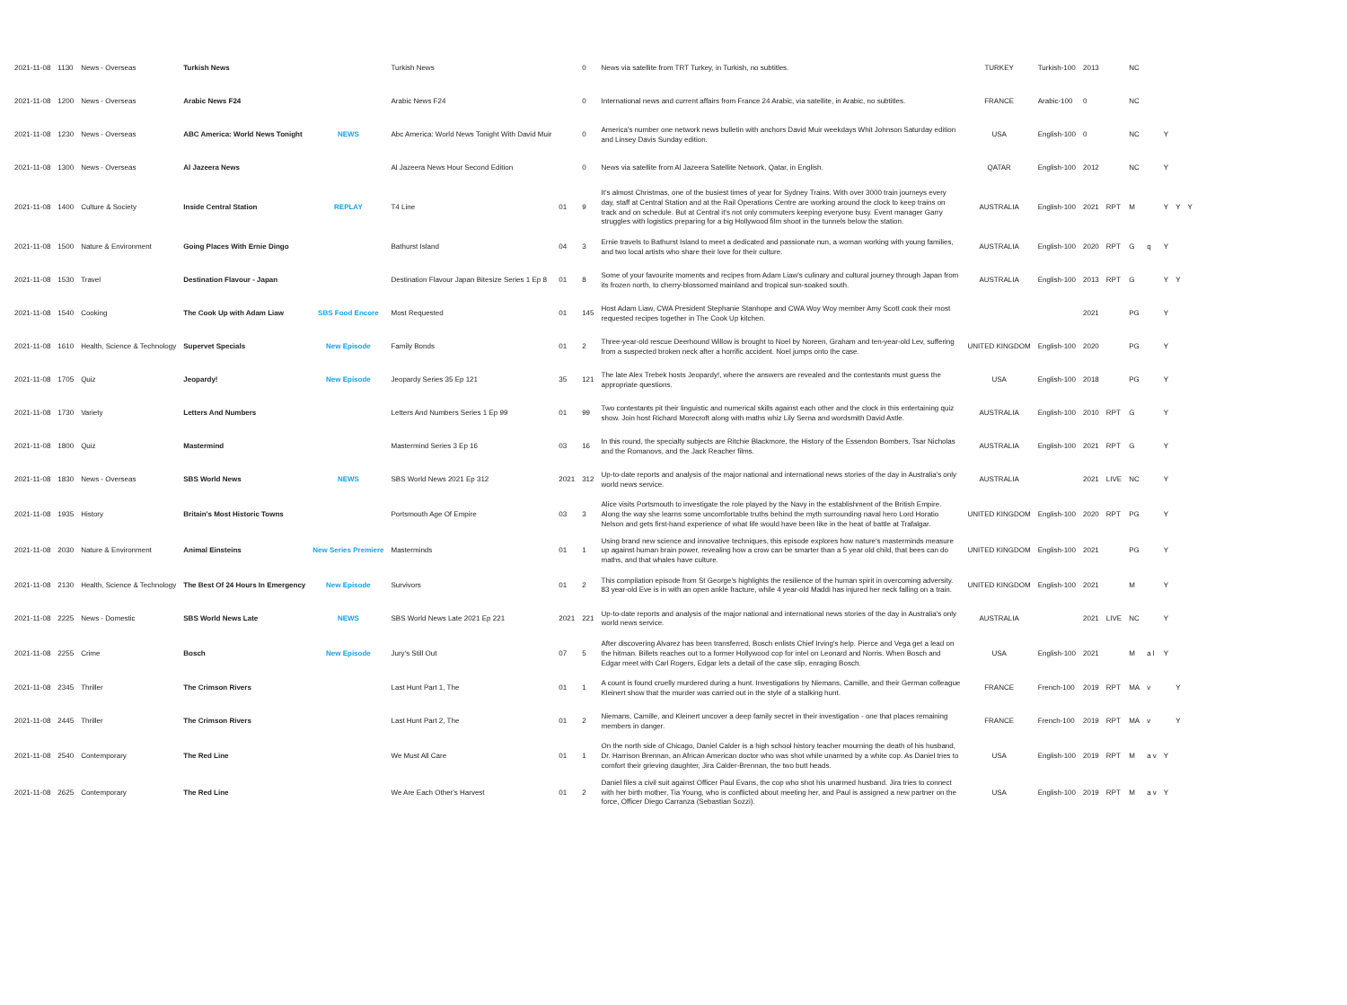| 2021-11-08 | 1130 | News - Overseas | Turkish News | | Turkish News | | 0 | News via satellite from TRT Turkey, in Turkish, no subtitles. | TURKEY | Turkish-100 | 2013 | | NC | | | | |
| 2021-11-08 | 1200 | News - Overseas | Arabic News F24 | | Arabic News F24 | | 0 | International news and current affairs from France 24 Arabic, via satellite, in Arabic, no subtitles. | FRANCE | Arabic-100 | 0 | | NC | | | | |
| 2021-11-08 | 1230 | News - Overseas | ABC America: World News Tonight | NEWS | Abc America: World News Tonight With David Muir | | 0 | America's number one network news bulletin with anchors David Muir weekdays Whit Johnson Saturday edition and Linsey Davis Sunday edition. | USA | English-100 | 0 | | NC | | Y | | |
| 2021-11-08 | 1300 | News - Overseas | Al Jazeera News | | Al Jazeera News Hour Second Edition | | 0 | News via satellite from Al Jazeera Satellite Network, Qatar, in English. | QATAR | English-100 | 2012 | | NC | | Y | | |
| 2021-11-08 | 1400 | Culture & Society | Inside Central Station | REPLAY | T4 Line | 01 | 9 | It's almost Christmas, one of the busiest times of year for Sydney Trains. With over 3000 train journeys every day, staff at Central Station and at the Rail Operations Centre are working around the clock to keep trains on track and on schedule. But at Central it's not only commuters keeping everyone busy. Event manager Garry struggles with logistics preparing for a big Hollywood film shoot in the tunnels below the station. | AUSTRALIA | English-100 | 2021 | RPT | M | | Y | Y | Y |
| 2021-11-08 | 1500 | Nature & Environment | Going Places With Ernie Dingo | | Bathurst Island | 04 | 3 | Ernie travels to Bathurst Island to meet a dedicated and passionate nun, a woman working with young families, and two local artists who share their love for their culture. | AUSTRALIA | English-100 | 2020 | RPT | G | q | Y | | |
| 2021-11-08 | 1530 | Travel | Destination Flavour - Japan | | Destination Flavour Japan Bitesize Series 1 Ep 8 | 01 | 8 | Some of your favourite moments and recipes from Adam Liaw's culinary and cultural journey through Japan from its frozen north, to cherry-blossomed mainland and tropical sun-soaked south. | AUSTRALIA | English-100 | 2013 | RPT | G | | Y | Y | |
| 2021-11-08 | 1540 | Cooking | The Cook Up with Adam Liaw | SBS Food Encore | Most Requested | 01 | 145 | Host Adam Liaw, CWA President Stephanie Stanhope and CWA Woy Woy member Amy Scott cook their most requested recipes together in The Cook Up kitchen. | | | 2021 | | PG | | Y | | |
| 2021-11-08 | 1610 | Health, Science & Technology | Supervet Specials | New Episode | Family Bonds | 01 | 2 | Three-year-old rescue Deerhound Willow is brought to Noel by Noreen, Graham and ten-year-old Lev, suffering from a suspected broken neck after a horrific accident. Noel jumps onto the case. | UNITED KINGDOM | English-100 | 2020 | | PG | | Y | | |
| 2021-11-08 | 1705 | Quiz | Jeopardy! | New Episode | Jeopardy Series 35 Ep 121 | 35 | 121 | The late Alex Trebek hosts Jeopardy!, where the answers are revealed and the contestants must guess the appropriate questions. | USA | English-100 | 2018 | | PG | | Y | | |
| 2021-11-08 | 1730 | Variety | Letters And Numbers | | Letters And Numbers Series 1 Ep 99 | 01 | 99 | Two contestants pit their linguistic and numerical skills against each other and the clock in this entertaining quiz show. Join host Richard Morecroft along with maths whiz Lily Serna and wordsmith David Astle. | AUSTRALIA | English-100 | 2010 | RPT | G | | Y | | |
| 2021-11-08 | 1800 | Quiz | Mastermind | | Mastermind Series 3 Ep 16 | 03 | 16 | In this round, the specialty subjects are Ritchie Blackmore, the History of the Essendon Bombers, Tsar Nicholas and the Romanovs, and the Jack Reacher films. | AUSTRALIA | English-100 | 2021 | RPT | G | | Y | | |
| 2021-11-08 | 1830 | News - Overseas | SBS World News | NEWS | SBS World News 2021 Ep 312 | 2021 | 312 | Up-to-date reports and analysis of the major national and international news stories of the day in Australia's only world news service. | AUSTRALIA | | 2021 | LIVE | NC | | Y | | |
| 2021-11-08 | 1935 | History | Britain's Most Historic Towns | | Portsmouth Age Of Empire | 03 | 3 | Alice visits Portsmouth to investigate the role played by the Navy in the establishment of the British Empire. Along the way she learns some uncomfortable truths behind the myth surrounding naval hero Lord Horatio Nelson and gets first-hand experience of what life would have been like in the heat of battle at Trafalgar. | UNITED KINGDOM | English-100 | 2020 | RPT | PG | | Y | | |
| 2021-11-08 | 2030 | Nature & Environment | Animal Einsteins | New Series Premiere | Masterminds | 01 | 1 | Using brand new science and innovative techniques, this episode explores how nature's masterminds measure up against human brain power, revealing how a crow can be smarter than a 5 year old child, that bees can do maths, and that whales have culture. | UNITED KINGDOM | English-100 | 2021 | | PG | | Y | | |
| 2021-11-08 | 2130 | Health, Science & Technology | The Best Of 24 Hours In Emergency | New Episode | Survivors | 01 | 2 | This compilation episode from St George's highlights the resilience of the human spirit in overcoming adversity. 83 year-old Eve is in with an open ankle fracture, while 4 year-old Maddi has injured her neck falling on a train. | UNITED KINGDOM | English-100 | 2021 | | M | | Y | | |
| 2021-11-08 | 2225 | News - Domestic | SBS World News Late | NEWS | SBS World News Late 2021 Ep 221 | 2021 | 221 | Up-to-date reports and analysis of the major national and international news stories of the day in Australia's only world news service. | AUSTRALIA | | 2021 | LIVE | NC | | Y | | |
| 2021-11-08 | 2255 | Crime | Bosch | New Episode | Jury's Still Out | 07 | 5 | After discovering Alvarez has been transferred, Bosch enlists Chief Irving's help. Pierce and Vega get a lead on the hitman. Billets reaches out to a former Hollywood cop for intel on Leonard and Norris. When Bosch and Edgar meet with Carl Rogers, Edgar lets a detail of the case slip, enraging Bosch. | USA | English-100 | 2021 | | M | a l | Y | | |
| 2021-11-08 | 2345 | Thriller | The Crimson Rivers | | Last Hunt Part 1, The | 01 | 1 | A count is found cruelly murdered during a hunt. Investigations by Niemans, Camille, and their German colleague Kleinert show that the murder was carried out in the style of a stalking hunt. | FRANCE | French-100 | 2019 | RPT | MA | v | | Y | |
| 2021-11-08 | 2445 | Thriller | The Crimson Rivers | | Last Hunt Part 2, The | 01 | 2 | Niemans, Camille, and Kleinert uncover a deep family secret in their investigation - one that places remaining members in danger. | FRANCE | French-100 | 2019 | RPT | MA | v | | Y | |
| 2021-11-08 | 2540 | Contemporary | The Red Line | | We Must All Care | 01 | 1 | On the north side of Chicago, Daniel Calder is a high school history teacher mourning the death of his husband, Dr. Harrison Brennan, an African American doctor who was shot while unarmed by a white cop. As Daniel tries to comfort their grieving daughter, Jira Calder-Brennan, the two butt heads. | USA | English-100 | 2019 | RPT | M | a v | Y | | |
| 2021-11-08 | 2625 | Contemporary | The Red Line | | We Are Each Other's Harvest | 01 | 2 | Daniel files a civil suit against Officer Paul Evans, the cop who shot his unarmed husband. Jira tries to connect with her birth mother, Tia Young, who is conflicted about meeting her, and Paul is assigned a new partner on the force, Officer Diego Carranza (Sebastian Sozzi). | USA | English-100 | 2019 | RPT | M | a v | Y | | |